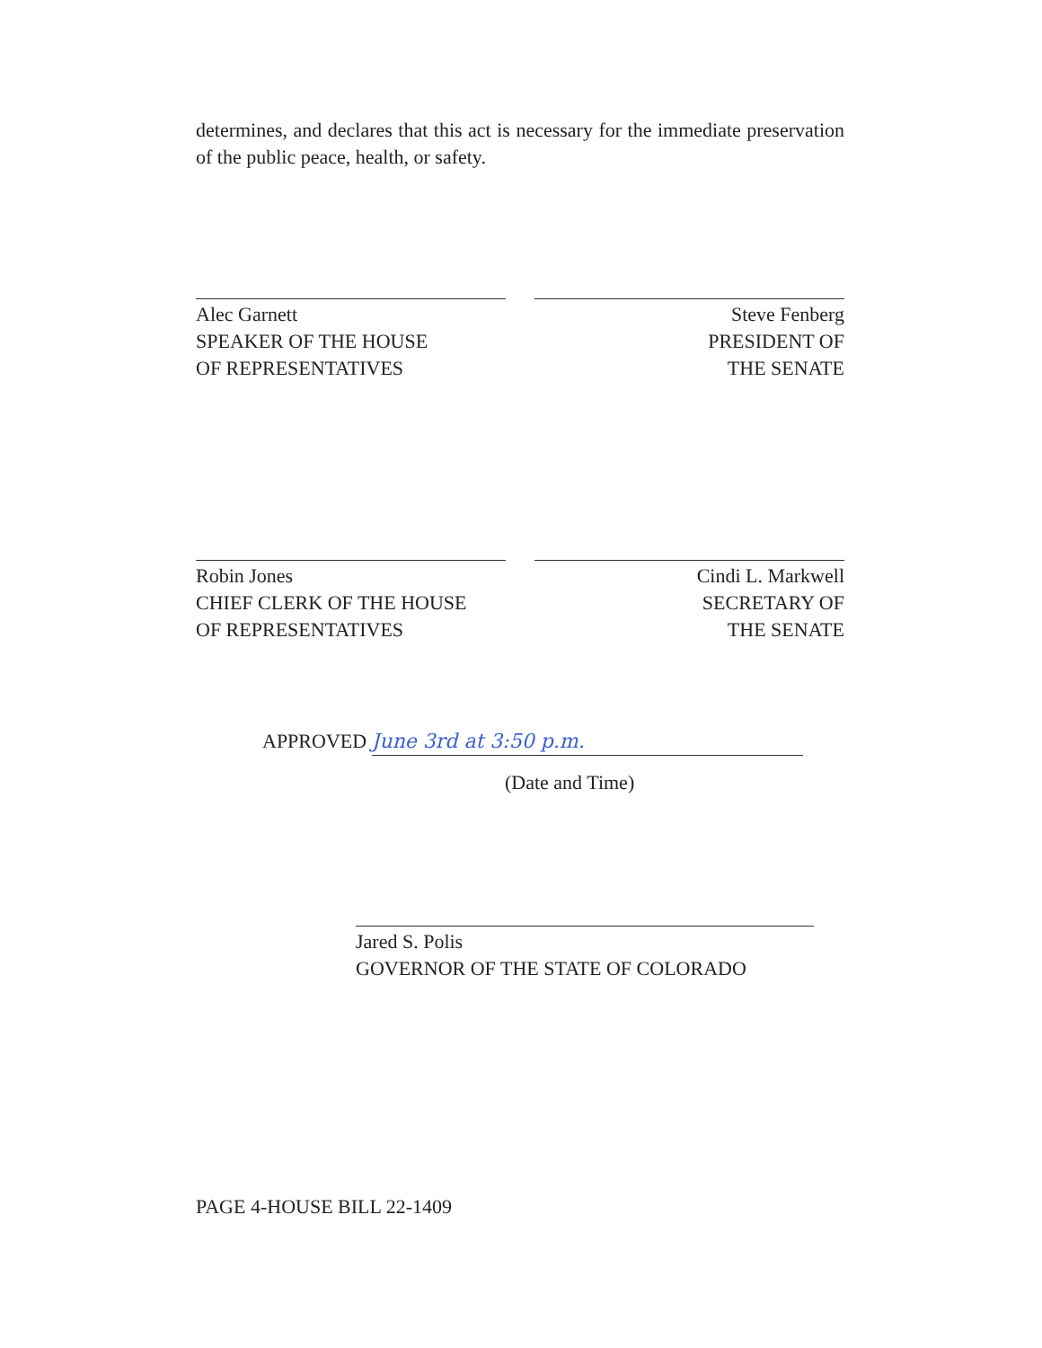determines, and declares that this act is necessary for the immediate preservation of the public peace, health, or safety.
Alec Garnett
SPEAKER OF THE HOUSE
OF REPRESENTATIVES
Steve Fenberg
PRESIDENT OF
THE SENATE
Robin Jones
CHIEF CLERK OF THE HOUSE
OF REPRESENTATIVES
Cindi L. Markwell
SECRETARY OF
THE SENATE
APPROVED June 3rd at 3:50 p.m.
(Date and Time)
Jared S. Polis
GOVERNOR OF THE STATE OF COLORADO
PAGE 4-HOUSE BILL 22-1409